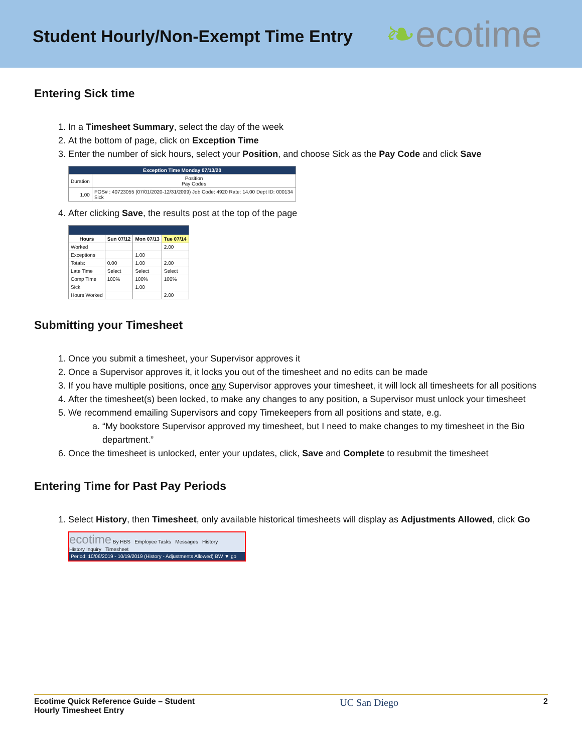Student Hourly/Non-Exempt Time Entry
❧ecotime
Entering Sick time
1. In a Timesheet Summary, select the day of the week
2. At the bottom of page, click on Exception Time
3. Enter the number of sick hours, select your Position, and choose Sick as the Pay Code and click Save
| Exception Time Monday 07/13/20 | |
| --- | --- |
| Duration | Position Pay Codes |
| 1.00 | POS# : 40723055 (07/01/2020-12/31/2099) Job Code: 4920 Rate: 14.00 Dept ID: 000134 Sick |
4. After clicking Save, the results post at the top of the page
| Hours | Sun 07/12 | Mon 07/13 | Tue 07/14 |
| --- | --- | --- | --- |
| Worked | | | 2.00 |
| Exceptions | | 1.00 | |
| Totals: | 0.00 | 1.00 | 2.00 |
| Late Time | Select | Select | Select |
| Comp Time | 100% | 100% | 100% |
| Sick | | 1.00 | |
| Hours Worked | | | 2.00 |
Submitting your Timesheet
1. Once you submit a timesheet, your Supervisor approves it
2. Once a Supervisor approves it, it locks you out of the timesheet and no edits can be made
3. If you have multiple positions, once any Supervisor approves your timesheet, it will lock all timesheets for all positions
4. After the timesheet(s) been locked, to make any changes to any position, a Supervisor must unlock your timesheet
5. We recommend emailing Supervisors and copy Timekeepers from all positions and state, e.g.
a. “My bookstore Supervisor approved my timesheet, but I need to make changes to my timesheet in the Bio department.”
6. Once the timesheet is unlocked, enter your updates, click, Save and Complete to resubmit the timesheet
Entering Time for Past Pay Periods
1. Select History, then Timesheet, only available historical timesheets will display as Adjustments Allowed, click Go
ecotime By HBS Employee Tasks Messages History
History Inquiry Timesheet
Period: 10/06/2019 - 10/19/2019 (History - Adjustments Allowed) BW ▼ go
Ecotime Quick Reference Guide – Student
Hourly Timesheet Entry
UC San Diego
2